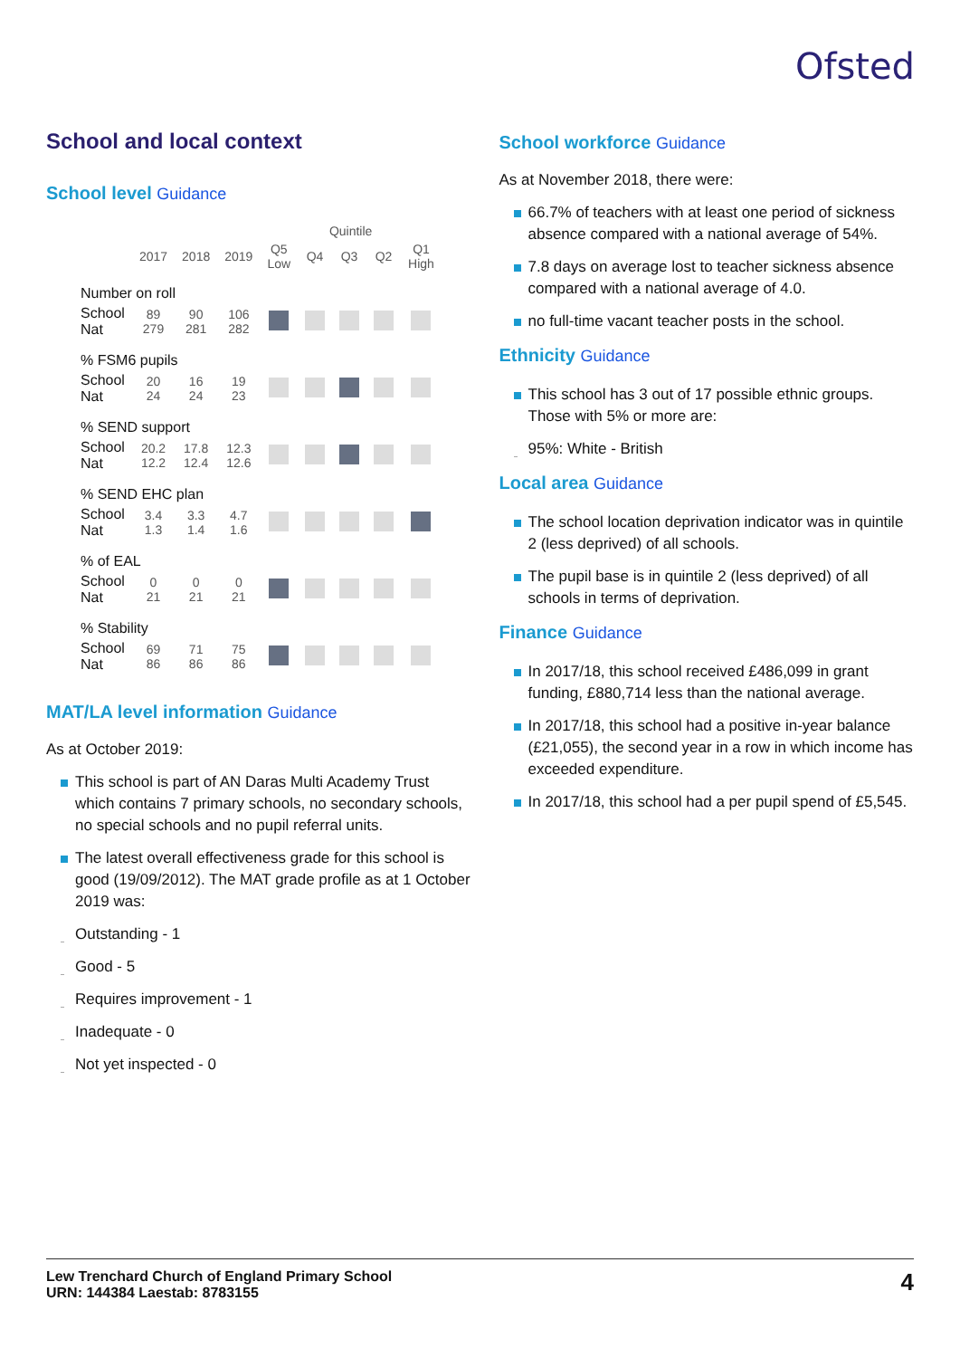Ofsted
School and local context
School level Guidance
| | | | | Quintile | | | | |
| --- | --- | --- | --- | --- | --- | --- | --- | --- |
| | 2017 | 2018 | 2019 | Q5 Low | Q4 | Q3 | Q2 | Q1 High |
| Number on roll | | | | | | | | |
| School Nat | 89 279 | 90 281 | 106 282 | | | | | |
| % FSM6 pupils | | | | | | | | |
| School Nat | 20 24 | 16 24 | 19 23 | | | | | |
| % SEND support | | | | | | | | |
| School Nat | 20.2 12.2 | 17.8 12.4 | 12.3 12.6 | | | | | |
| % SEND EHC plan | | | | | | | | |
| School Nat | 3.4 1.3 | 3.3 1.4 | 4.7 1.6 | | | | | |
| % of EAL | | | | | | | | |
| School Nat | 0 21 | 0 21 | 0 21 | | | | | |
| % Stability | | | | | | | | |
| School Nat | 69 86 | 71 86 | 75 86 | | | | | |
MAT/LA level information Guidance
As at October 2019:
This school is part of AN Daras Multi Academy Trust which contains 7 primary schools, no secondary schools, no special schools and no pupil referral units.
The latest overall effectiveness grade for this school is good (19/09/2012). The MAT grade profile as at 1 October 2019 was:
Outstanding - 1
Good - 5
Requires improvement - 1
Inadequate - 0
Not yet inspected - 0
School workforce Guidance
As at November 2018, there were:
66.7% of teachers with at least one period of sickness absence compared with a national average of 54%.
7.8 days on average lost to teacher sickness absence compared with a national average of 4.0.
no full-time vacant teacher posts in the school.
Ethnicity Guidance
This school has 3 out of 17 possible ethnic groups. Those with 5% or more are:
95%: White - British
Local area Guidance
The school location deprivation indicator was in quintile 2 (less deprived) of all schools.
The pupil base is in quintile 2 (less deprived) of all schools in terms of deprivation.
Finance Guidance
In 2017/18, this school received £486,099 in grant funding, £880,714 less than the national average.
In 2017/18, this school had a positive in-year balance (£21,055), the second year in a row in which income has exceeded expenditure.
In 2017/18, this school had a per pupil spend of £5,545.
Lew Trenchard Church of England Primary School
URN: 144384 Laestab: 8783155
4